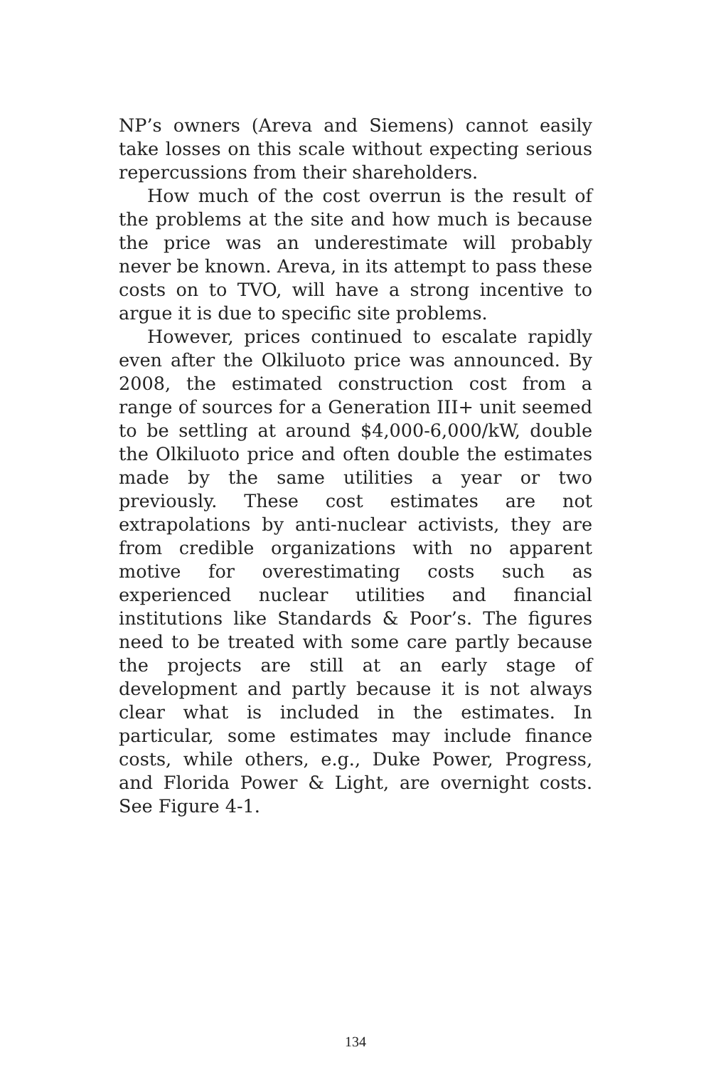NP’s owners (Areva and Siemens) cannot easily take losses on this scale without expecting serious repercussions from their shareholders.
How much of the cost overrun is the result of the problems at the site and how much is because the price was an underestimate will probably never be known. Areva, in its attempt to pass these costs on to TVO, will have a strong incentive to argue it is due to specific site problems.
However, prices continued to escalate rapidly even after the Olkiluoto price was announced. By 2008, the estimated construction cost from a range of sources for a Generation III+ unit seemed to be settling at around $4,000-6,000/kW, double the Olkiluoto price and often double the estimates made by the same utilities a year or two previously. These cost estimates are not extrapolations by anti-nuclear activists, they are from credible organizations with no apparent motive for overestimating costs such as experienced nuclear utilities and financial institutions like Standards & Poor’s. The figures need to be treated with some care partly because the projects are still at an early stage of development and partly because it is not always clear what is included in the estimates. In particular, some estimates may include finance costs, while others, e.g., Duke Power, Progress, and Florida Power & Light, are overnight costs. See Figure 4-1.
134